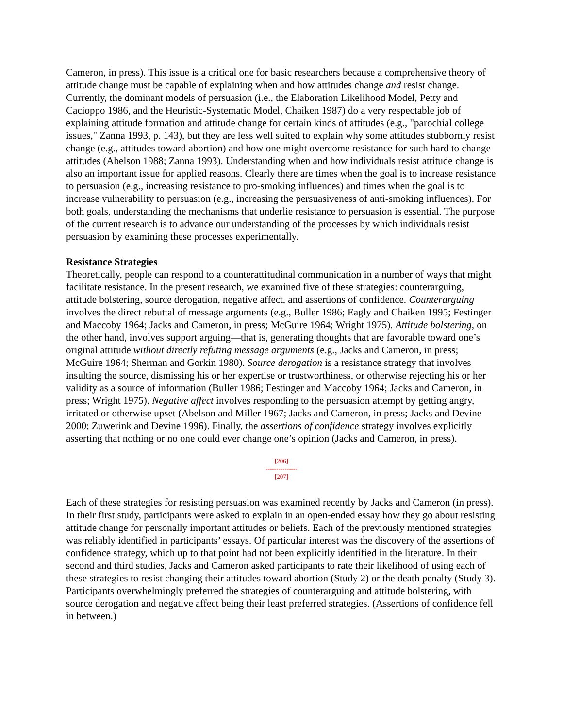Cameron, in press). This issue is a critical one for basic researchers because a comprehensive theory of attitude change must be capable of explaining when and how attitudes change and resist change. Currently, the dominant models of persuasion (i.e., the Elaboration Likelihood Model, Petty and Cacioppo 1986, and the Heuristic-Systematic Model, Chaiken 1987) do a very respectable job of explaining attitude formation and attitude change for certain kinds of attitudes (e.g., "parochial college issues," Zanna 1993, p. 143), but they are less well suited to explain why some attitudes stubbornly resist change (e.g., attitudes toward abortion) and how one might overcome resistance for such hard to change attitudes (Abelson 1988; Zanna 1993). Understanding when and how individuals resist attitude change is also an important issue for applied reasons. Clearly there are times when the goal is to increase resistance to persuasion (e.g., increasing resistance to pro-smoking influences) and times when the goal is to increase vulnerability to persuasion (e.g., increasing the persuasiveness of anti-smoking influences). For both goals, understanding the mechanisms that underlie resistance to persuasion is essential. The purpose of the current research is to advance our understanding of the processes by which individuals resist persuasion by examining these processes experimentally.
Resistance Strategies
Theoretically, people can respond to a counterattitudinal communication in a number of ways that might facilitate resistance. In the present research, we examined five of these strategies: counterarguing, attitude bolstering, source derogation, negative affect, and assertions of confidence. Counterarguing involves the direct rebuttal of message arguments (e.g., Buller 1986; Eagly and Chaiken 1995; Festinger and Maccoby 1964; Jacks and Cameron, in press; McGuire 1964; Wright 1975). Attitude bolstering, on the other hand, involves support arguing—that is, generating thoughts that are favorable toward one’s original attitude without directly refuting message arguments (e.g., Jacks and Cameron, in press; McGuire 1964; Sherman and Gorkin 1980). Source derogation is a resistance strategy that involves insulting the source, dismissing his or her expertise or trustworthiness, or otherwise rejecting his or her validity as a source of information (Buller 1986; Festinger and Maccoby 1964; Jacks and Cameron, in press; Wright 1975). Negative affect involves responding to the persuasion attempt by getting angry, irritated or otherwise upset (Abelson and Miller 1967; Jacks and Cameron, in press; Jacks and Devine 2000; Zuwerink and Devine 1996). Finally, the assertions of confidence strategy involves explicitly asserting that nothing or no one could ever change one’s opinion (Jacks and Cameron, in press).
[206]
---------------
[207]
Each of these strategies for resisting persuasion was examined recently by Jacks and Cameron (in press). In their first study, participants were asked to explain in an open-ended essay how they go about resisting attitude change for personally important attitudes or beliefs. Each of the previously mentioned strategies was reliably identified in participants’ essays. Of particular interest was the discovery of the assertions of confidence strategy, which up to that point had not been explicitly identified in the literature. In their second and third studies, Jacks and Cameron asked participants to rate their likelihood of using each of these strategies to resist changing their attitudes toward abortion (Study 2) or the death penalty (Study 3). Participants overwhelmingly preferred the strategies of counterarguing and attitude bolstering, with source derogation and negative affect being their least preferred strategies. (Assertions of confidence fell in between.)